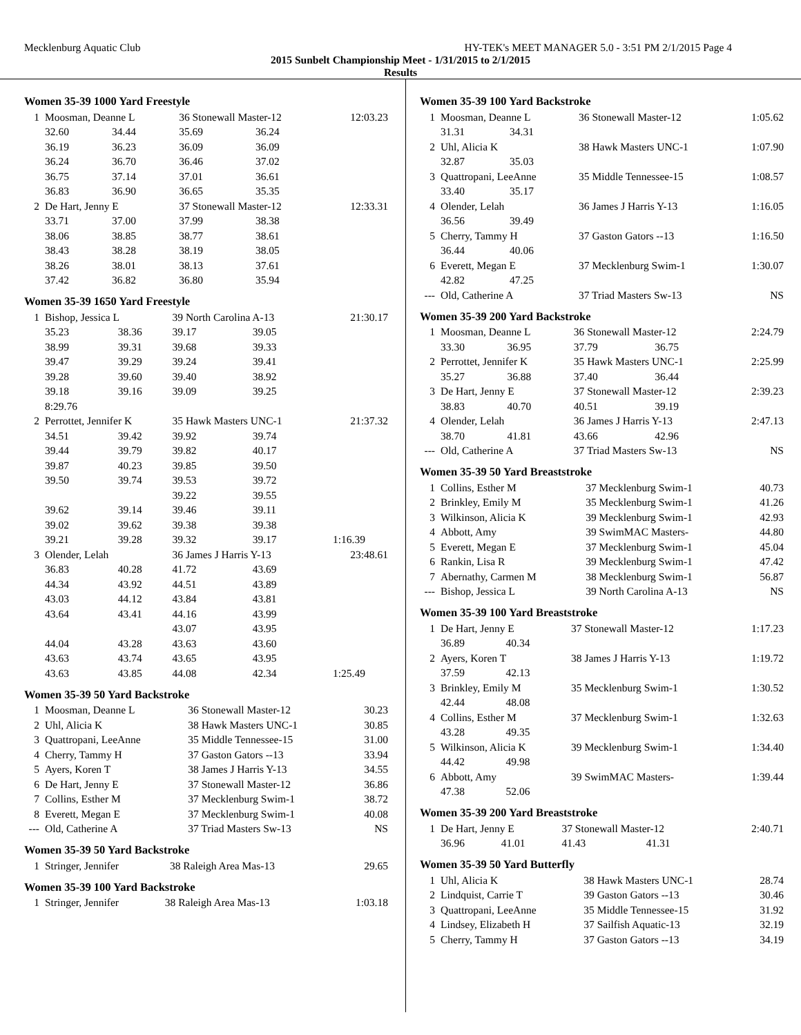Mecklenburg Aquatic Club HY-TEK's MEET MANAGER 5.0 - 3:51 PM 2/1/2015 Page 4
2015 Sunbelt Championship Meet - 1/31/2015 to 2/1/2015
Results
Women 35-39 1000 Yard Freestyle
| 1 | Moosman, Deanne L | | 36 Stonewall Master-12 | | 12:03.23 |
| | 32.60 | 34.44 | 35.69 | 36.24 | |
| | 36.19 | 36.23 | 36.09 | 36.09 | |
| | 36.24 | 36.70 | 36.46 | 37.02 | |
| | 36.75 | 37.14 | 37.01 | 36.61 | |
| | 36.83 | 36.90 | 36.65 | 35.35 | |
| 2 | De Hart, Jenny E | | 37 Stonewall Master-12 | | 12:33.31 |
| | 33.71 | 37.00 | 37.99 | 38.38 | |
| | 38.06 | 38.85 | 38.77 | 38.61 | |
| | 38.43 | 38.28 | 38.19 | 38.05 | |
| | 38.26 | 38.01 | 38.13 | 37.61 | |
| | 37.42 | 36.82 | 36.80 | 35.94 | |
Women 35-39 1650 Yard Freestyle
| 1 | Bishop, Jessica L | | 39 North Carolina A-13 | | 21:30.17 |
| | 35.23 | 38.36 | 39.17 | 39.05 | |
| | 38.99 | 39.31 | 39.68 | 39.33 | |
| | 39.47 | 39.29 | 39.24 | 39.41 | |
| | 39.28 | 39.60 | 39.40 | 38.92 | |
| | 39.18 | 39.16 | 39.09 | 39.25 | |
| | 8:29.76 | | | | |
| 2 | Perrottet, Jennifer K | | 35 Hawk Masters UNC-1 | | 21:37.32 |
| | 34.51 | 39.42 | 39.92 | 39.74 | |
| | 39.44 | 39.79 | 39.82 | 40.17 | |
| | 39.87 | 40.23 | 39.85 | 39.50 | |
| | 39.50 | 39.74 | 39.53 | 39.72 | |
| | | | 39.22 | 39.55 | |
| | 39.62 | 39.14 | 39.46 | 39.11 | |
| | 39.02 | 39.62 | 39.38 | 39.38 | |
| | 39.21 | 39.28 | 39.32 | 39.17 | 1:16.39 |
| 3 | Olender, Lelah | | 36 James J Harris Y-13 | | 23:48.61 |
| | 36.83 | 40.28 | 41.72 | 43.69 | |
| | 44.34 | 43.92 | 44.51 | 43.89 | |
| | 43.03 | 44.12 | 43.84 | 43.81 | |
| | 43.64 | 43.41 | 44.16 | 43.99 | |
| | | | 43.07 | 43.95 | |
| | 44.04 | 43.28 | 43.63 | 43.60 | |
| | 43.63 | 43.74 | 43.65 | 43.95 | |
| | 43.63 | 43.85 | 44.08 | 42.34 | 1:25.49 |
Women 35-39 50 Yard Backstroke
| 1 | Moosman, Deanne L | 36 Stonewall Master-12 | 30.23 |
| 2 | Uhl, Alicia K | 38 Hawk Masters UNC-1 | 30.85 |
| 3 | Quattropani, LeeAnne | 35 Middle Tennessee-15 | 31.00 |
| 4 | Cherry, Tammy H | 37 Gaston Gators --13 | 33.94 |
| 5 | Ayers, Koren T | 38 James J Harris Y-13 | 34.55 |
| 6 | De Hart, Jenny E | 37 Stonewall Master-12 | 36.86 |
| 7 | Collins, Esther M | 37 Mecklenburg Swim-1 | 38.72 |
| 8 | Everett, Megan E | 37 Mecklenburg Swim-1 | 40.08 |
| --- | Old, Catherine A | 37 Triad Masters Sw-13 | NS |
Women 35-39 50 Yard Backstroke
| 1 | Stringer, Jennifer | 38 Raleigh Area Mas-13 | 29.65 |
Women 35-39 100 Yard Backstroke
| 1 | Stringer, Jennifer | 38 Raleigh Area Mas-13 | 1:03.18 |
Women 35-39 100 Yard Backstroke
| 1 | Moosman, Deanne L | | 36 Stonewall Master-12 | 1:05.62 |
| | 31.31 | 34.31 | | |
| 2 | Uhl, Alicia K | | 38 Hawk Masters UNC-1 | 1:07.90 |
| | 32.87 | 35.03 | | |
| 3 | Quattropani, LeeAnne | | 35 Middle Tennessee-15 | 1:08.57 |
| | 33.40 | 35.17 | | |
| 4 | Olender, Lelah | | 36 James J Harris Y-13 | 1:16.05 |
| | 36.56 | 39.49 | | |
| 5 | Cherry, Tammy H | | 37 Gaston Gators --13 | 1:16.50 |
| | 36.44 | 40.06 | | |
| 6 | Everett, Megan E | | 37 Mecklenburg Swim-1 | 1:30.07 |
| | 42.82 | 47.25 | | |
| --- | Old, Catherine A | | 37 Triad Masters Sw-13 | NS |
Women 35-39 200 Yard Backstroke
| 1 | Moosman, Deanne L | | 36 Stonewall Master-12 | | 2:24.79 |
| | 33.30 | 36.95 | 37.79 | 36.75 | |
| 2 | Perrottet, Jennifer K | | 35 Hawk Masters UNC-1 | | 2:25.99 |
| | 35.27 | 36.88 | 37.40 | 36.44 | |
| 3 | De Hart, Jenny E | | 37 Stonewall Master-12 | | 2:39.23 |
| | 38.83 | 40.70 | 40.51 | 39.19 | |
| 4 | Olender, Lelah | | 36 James J Harris Y-13 | | 2:47.13 |
| | 38.70 | 41.81 | 43.66 | 42.96 | |
| --- | Old, Catherine A | | 37 Triad Masters Sw-13 | | NS |
Women 35-39 50 Yard Breaststroke
| 1 | Collins, Esther M | 37 Mecklenburg Swim-1 | 40.73 |
| 2 | Brinkley, Emily M | 35 Mecklenburg Swim-1 | 41.26 |
| 3 | Wilkinson, Alicia K | 39 Mecklenburg Swim-1 | 42.93 |
| 4 | Abbott, Amy | 39 SwimMAC Masters- | 44.80 |
| 5 | Everett, Megan E | 37 Mecklenburg Swim-1 | 45.04 |
| 6 | Rankin, Lisa R | 39 Mecklenburg Swim-1 | 47.42 |
| 7 | Abernathy, Carmen M | 38 Mecklenburg Swim-1 | 56.87 |
| --- | Bishop, Jessica L | 39 North Carolina A-13 | NS |
Women 35-39 100 Yard Breaststroke
| 1 | De Hart, Jenny E | | 37 Stonewall Master-12 | 1:17.23 |
| | 36.89 | 40.34 | | |
| 2 | Ayers, Koren T | | 38 James J Harris Y-13 | 1:19.72 |
| | 37.59 | 42.13 | | |
| 3 | Brinkley, Emily M | | 35 Mecklenburg Swim-1 | 1:30.52 |
| | 42.44 | 48.08 | | |
| 4 | Collins, Esther M | | 37 Mecklenburg Swim-1 | 1:32.63 |
| | 43.28 | 49.35 | | |
| 5 | Wilkinson, Alicia K | | 39 Mecklenburg Swim-1 | 1:34.40 |
| | 44.42 | 49.98 | | |
| 6 | Abbott, Amy | | 39 SwimMAC Masters- | 1:39.44 |
| | 47.38 | 52.06 | | |
Women 35-39 200 Yard Breaststroke
| 1 | De Hart, Jenny E | | 37 Stonewall Master-12 | | 2:40.71 |
| | 36.96 | 41.01 | 41.43 | 41.31 | |
Women 35-39 50 Yard Butterfly
| 1 | Uhl, Alicia K | 38 Hawk Masters UNC-1 | 28.74 |
| 2 | Lindquist, Carrie T | 39 Gaston Gators --13 | 30.46 |
| 3 | Quattropani, LeeAnne | 35 Middle Tennessee-15 | 31.92 |
| 4 | Lindsey, Elizabeth H | 37 Sailfish Aquatic-13 | 32.19 |
| 5 | Cherry, Tammy H | 37 Gaston Gators --13 | 34.19 |